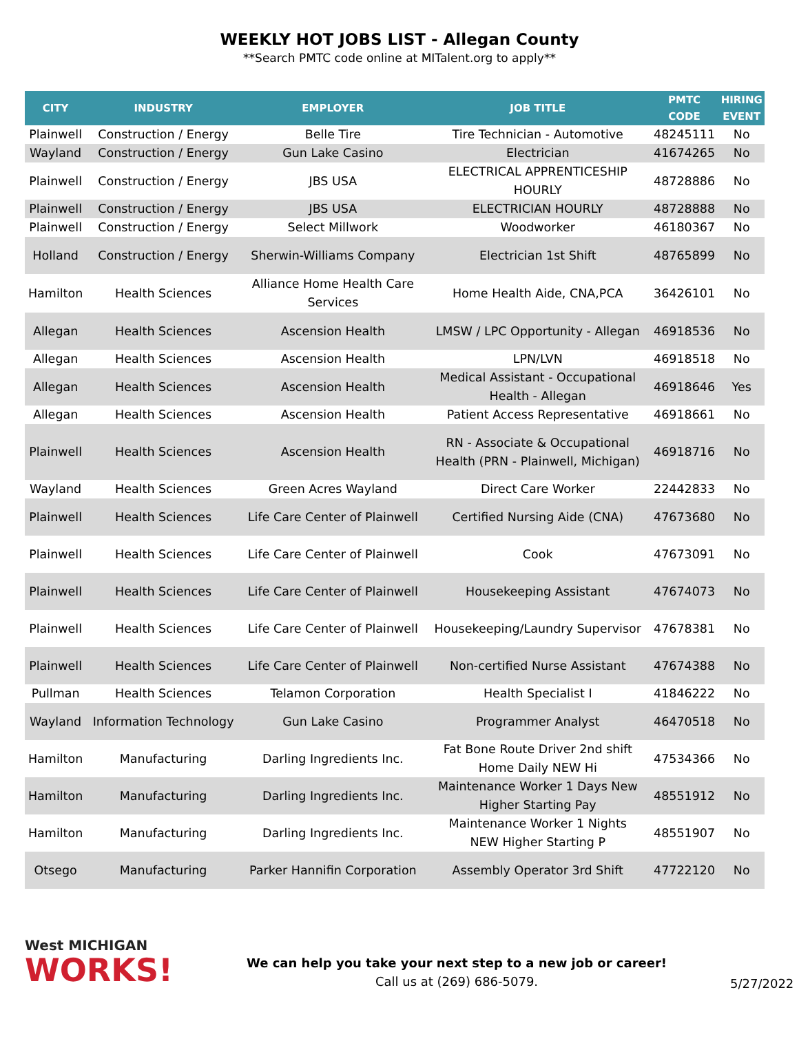WEEKLY HOT JOBS LIST - Allegan County
**Search PMTC code online at MITalent.org to apply**
| CITY | INDUSTRY | EMPLOYER | JOB TITLE | PMTC CODE | HIRING EVENT |
| --- | --- | --- | --- | --- | --- |
| Plainwell | Construction / Energy | Belle Tire | Tire Technician - Automotive | 48245111 | No |
| Wayland | Construction / Energy | Gun Lake Casino | Electrician | 41674265 | No |
| Plainwell | Construction / Energy | JBS USA | ELECTRICAL APPRENTICESHIP HOURLY | 48728886 | No |
| Plainwell | Construction / Energy | JBS USA | ELECTRICIAN HOURLY | 48728888 | No |
| Plainwell | Construction / Energy | Select Millwork | Woodworker | 46180367 | No |
| Holland | Construction / Energy | Sherwin-Williams Company | Electrician 1st Shift | 48765899 | No |
| Hamilton | Health Sciences | Alliance Home Health Care Services | Home Health Aide, CNA,PCA | 36426101 | No |
| Allegan | Health Sciences | Ascension Health | LMSW / LPC Opportunity - Allegan | 46918536 | No |
| Allegan | Health Sciences | Ascension Health | LPN/LVN | 46918518 | No |
| Allegan | Health Sciences | Ascension Health | Medical Assistant - Occupational Health - Allegan | 46918646 | Yes |
| Allegan | Health Sciences | Ascension Health | Patient Access Representative | 46918661 | No |
| Plainwell | Health Sciences | Ascension Health | RN - Associate & Occupational Health (PRN - Plainwell, Michigan) | 46918716 | No |
| Wayland | Health Sciences | Green Acres Wayland | Direct Care Worker | 22442833 | No |
| Plainwell | Health Sciences | Life Care Center of Plainwell | Certified Nursing Aide (CNA) | 47673680 | No |
| Plainwell | Health Sciences | Life Care Center of Plainwell | Cook | 47673091 | No |
| Plainwell | Health Sciences | Life Care Center of Plainwell | Housekeeping Assistant | 47674073 | No |
| Plainwell | Health Sciences | Life Care Center of Plainwell | Housekeeping/Laundry Supervisor | 47678381 | No |
| Plainwell | Health Sciences | Life Care Center of Plainwell | Non-certified Nurse Assistant | 47674388 | No |
| Pullman | Health Sciences | Telamon Corporation | Health Specialist I | 41846222 | No |
| Wayland | Information Technology | Gun Lake Casino | Programmer Analyst | 46470518 | No |
| Hamilton | Manufacturing | Darling Ingredients Inc. | Fat Bone Route Driver 2nd shift Home Daily NEW Hi | 47534366 | No |
| Hamilton | Manufacturing | Darling Ingredients Inc. | Maintenance Worker 1 Days New Higher Starting Pay | 48551912 | No |
| Hamilton | Manufacturing | Darling Ingredients Inc. | Maintenance Worker 1 Nights NEW Higher Starting P | 48551907 | No |
| Otsego | Manufacturing | Parker Hannifin Corporation | Assembly Operator 3rd Shift | 47722120 | No |
West MICHIGAN
WORKS!
We can help you take your next step to a new job or career!
Call us at (269) 686-5079.
5/27/2022